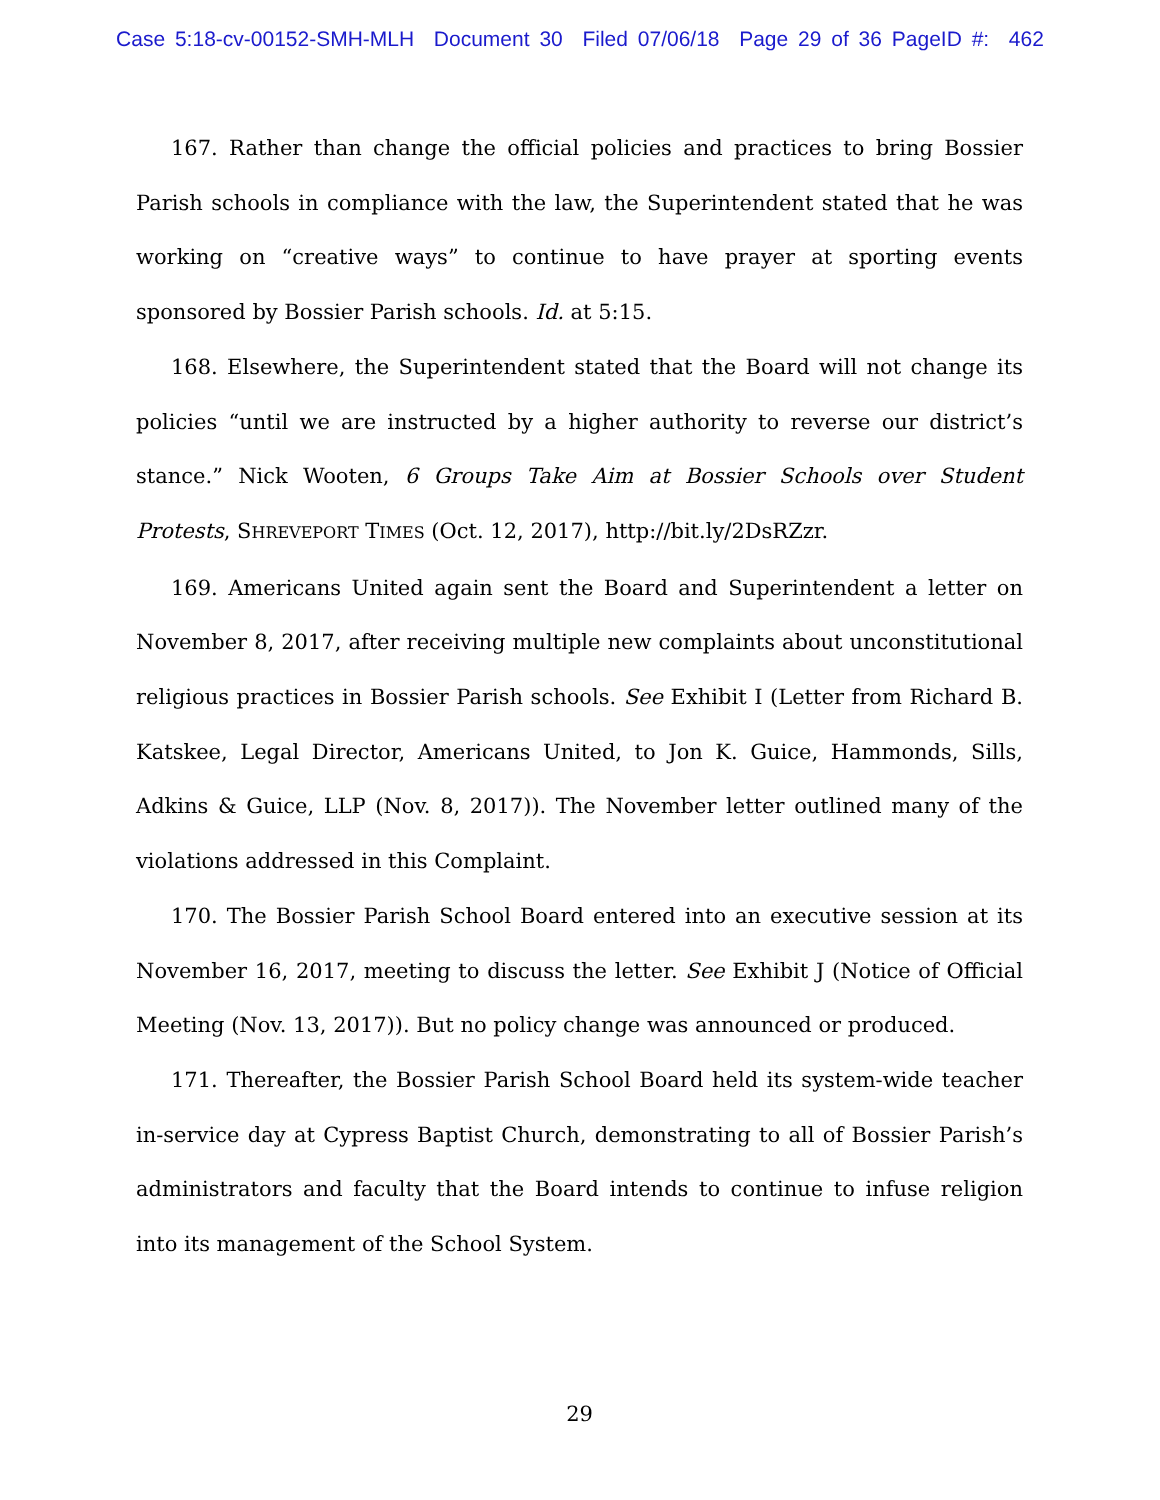Case 5:18-cv-00152-SMH-MLH Document 30 Filed 07/06/18 Page 29 of 36 PageID #: 462
167. Rather than change the official policies and practices to bring Bossier Parish schools in compliance with the law, the Superintendent stated that he was working on “creative ways” to continue to have prayer at sporting events sponsored by Bossier Parish schools. Id. at 5:15.
168. Elsewhere, the Superintendent stated that the Board will not change its policies “until we are instructed by a higher authority to reverse our district’s stance.” Nick Wooten, 6 Groups Take Aim at Bossier Schools over Student Protests, SHREVEPORT TIMES (Oct. 12, 2017), http://bit.ly/2DsRZzr.
169. Americans United again sent the Board and Superintendent a letter on November 8, 2017, after receiving multiple new complaints about unconstitutional religious practices in Bossier Parish schools. See Exhibit I (Letter from Richard B. Katskee, Legal Director, Americans United, to Jon K. Guice, Hammonds, Sills, Adkins & Guice, LLP (Nov. 8, 2017)). The November letter outlined many of the violations addressed in this Complaint.
170. The Bossier Parish School Board entered into an executive session at its November 16, 2017, meeting to discuss the letter. See Exhibit J (Notice of Official Meeting (Nov. 13, 2017)). But no policy change was announced or produced.
171. Thereafter, the Bossier Parish School Board held its system-wide teacher in-service day at Cypress Baptist Church, demonstrating to all of Bossier Parish’s administrators and faculty that the Board intends to continue to infuse religion into its management of the School System.
29